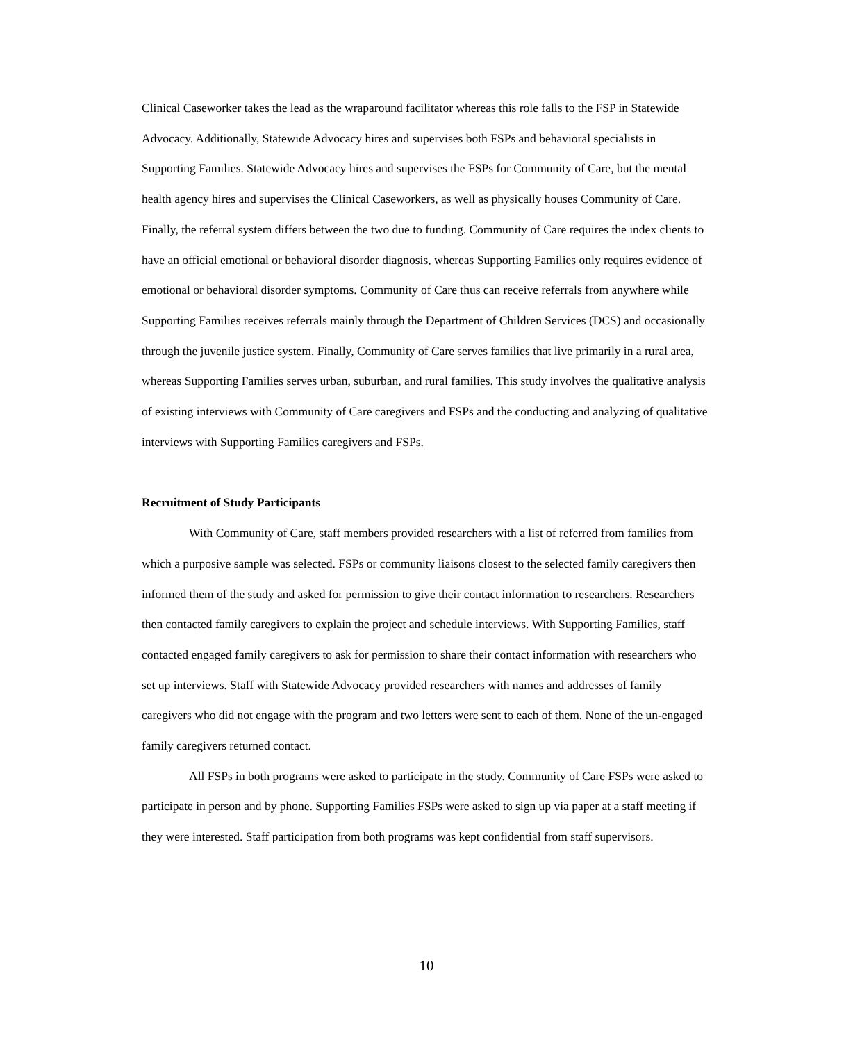Clinical Caseworker takes the lead as the wraparound facilitator whereas this role falls to the FSP in Statewide Advocacy. Additionally, Statewide Advocacy hires and supervises both FSPs and behavioral specialists in Supporting Families. Statewide Advocacy hires and supervises the FSPs for Community of Care, but the mental health agency hires and supervises the Clinical Caseworkers, as well as physically houses Community of Care. Finally, the referral system differs between the two due to funding. Community of Care requires the index clients to have an official emotional or behavioral disorder diagnosis, whereas Supporting Families only requires evidence of emotional or behavioral disorder symptoms. Community of Care thus can receive referrals from anywhere while Supporting Families receives referrals mainly through the Department of Children Services (DCS) and occasionally through the juvenile justice system. Finally, Community of Care serves families that live primarily in a rural area, whereas Supporting Families serves urban, suburban, and rural families. This study involves the qualitative analysis of existing interviews with Community of Care caregivers and FSPs and the conducting and analyzing of qualitative interviews with Supporting Families caregivers and FSPs.
Recruitment of Study Participants
With Community of Care, staff members provided researchers with a list of referred from families from which a purposive sample was selected. FSPs or community liaisons closest to the selected family caregivers then informed them of the study and asked for permission to give their contact information to researchers. Researchers then contacted family caregivers to explain the project and schedule interviews. With Supporting Families, staff contacted engaged family caregivers to ask for permission to share their contact information with researchers who set up interviews. Staff with Statewide Advocacy provided researchers with names and addresses of family caregivers who did not engage with the program and two letters were sent to each of them. None of the un-engaged family caregivers returned contact.
All FSPs in both programs were asked to participate in the study. Community of Care FSPs were asked to participate in person and by phone. Supporting Families FSPs were asked to sign up via paper at a staff meeting if they were interested. Staff participation from both programs was kept confidential from staff supervisors.
10